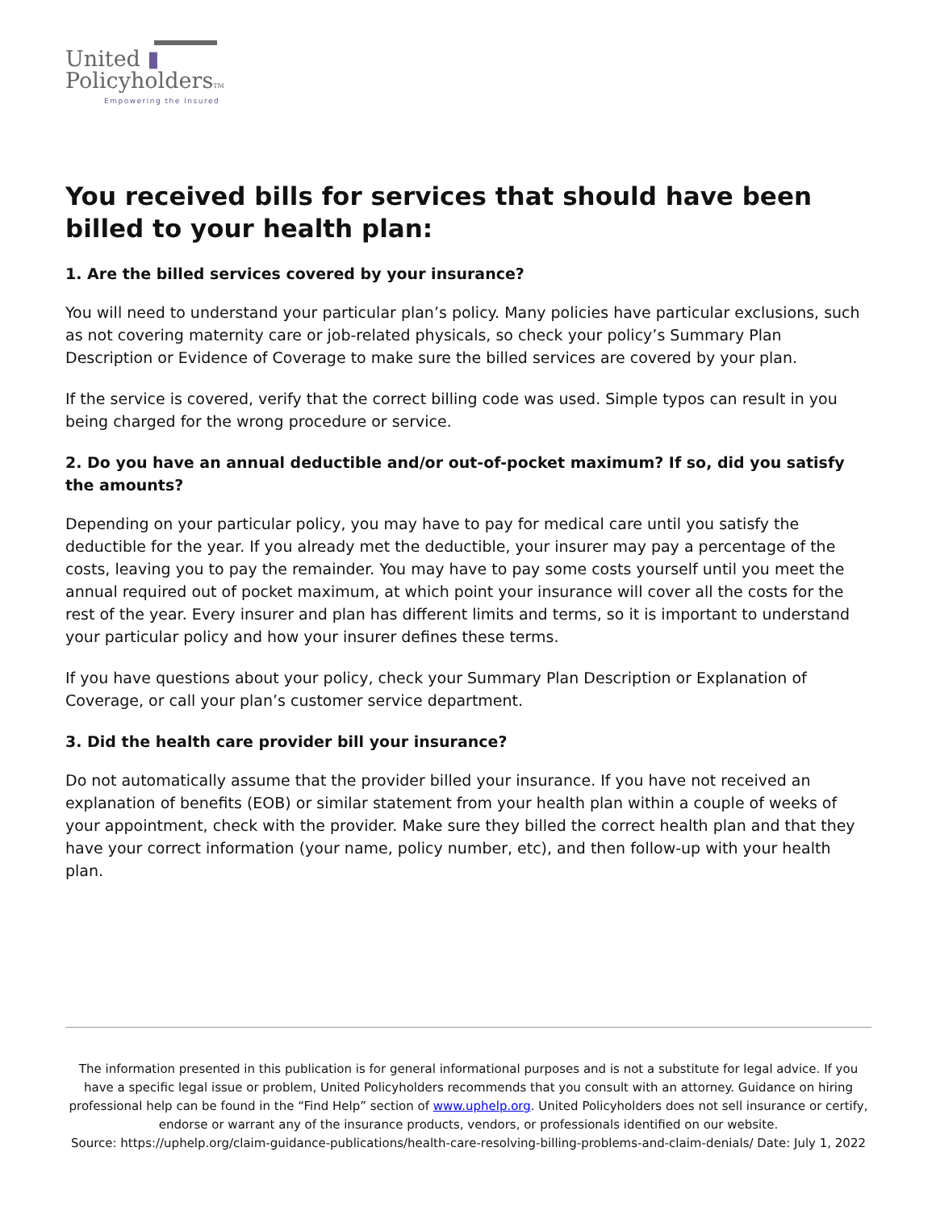United ▮
PolicyholdersTM
Empowering the Insured
You received bills for services that should have been billed to your health plan:
1. Are the billed services covered by your insurance?
You will need to understand your particular plan’s policy. Many policies have particular exclusions, such as not covering maternity care or job-related physicals, so check your policy’s Summary Plan Description or Evidence of Coverage to make sure the billed services are covered by your plan.
If the service is covered, verify that the correct billing code was used. Simple typos can result in you being charged for the wrong procedure or service.
2. Do you have an annual deductible and/or out-of-pocket maximum? If so, did you satisfy the amounts?
Depending on your particular policy, you may have to pay for medical care until you satisfy the deductible for the year. If you already met the deductible, your insurer may pay a percentage of the costs, leaving you to pay the remainder. You may have to pay some costs yourself until you meet the annual required out of pocket maximum, at which point your insurance will cover all the costs for the rest of the year. Every insurer and plan has different limits and terms, so it is important to understand your particular policy and how your insurer defines these terms.
If you have questions about your policy, check your Summary Plan Description or Explanation of Coverage, or call your plan’s customer service department.
3. Did the health care provider bill your insurance?
Do not automatically assume that the provider billed your insurance. If you have not received an explanation of benefits (EOB) or similar statement from your health plan within a couple of weeks of your appointment, check with the provider. Make sure they billed the correct health plan and that they have your correct information (your name, policy number, etc), and then follow-up with your health plan.
The information presented in this publication is for general informational purposes and is not a substitute for legal advice. If you have a specific legal issue or problem, United Policyholders recommends that you consult with an attorney. Guidance on hiring professional help can be found in the “Find Help” section of www.uphelp.org. United Policyholders does not sell insurance or certify, endorse or warrant any of the insurance products, vendors, or professionals identified on our website.
Source: https://uphelp.org/claim-guidance-publications/health-care-resolving-billing-problems-and-claim-denials/ Date: July 1, 2022